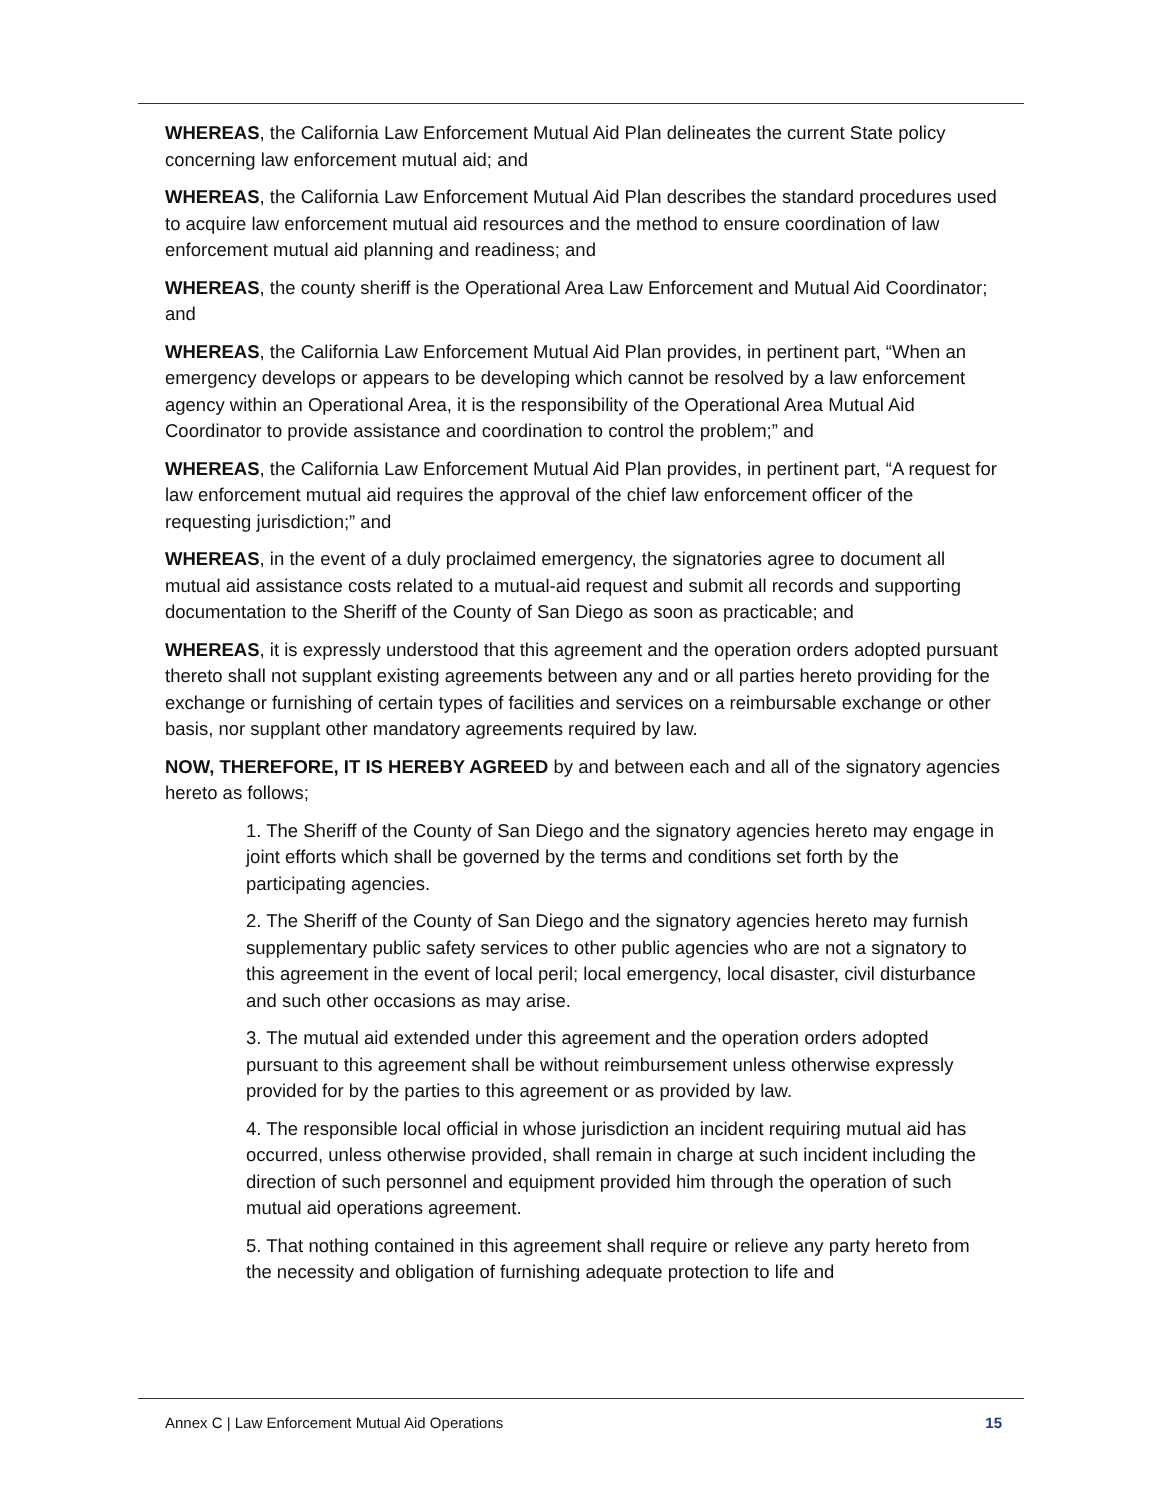WHEREAS, the California Law Enforcement Mutual Aid Plan delineates the current State policy concerning law enforcement mutual aid; and
WHEREAS, the California Law Enforcement Mutual Aid Plan describes the standard procedures used to acquire law enforcement mutual aid resources and the method to ensure coordination of law enforcement mutual aid planning and readiness; and
WHEREAS, the county sheriff is the Operational Area Law Enforcement and Mutual Aid Coordinator; and
WHEREAS, the California Law Enforcement Mutual Aid Plan provides, in pertinent part, “When an emergency develops or appears to be developing which cannot be resolved by a law enforcement agency within an Operational Area, it is the responsibility of the Operational Area Mutual Aid Coordinator to provide assistance and coordination to control the problem;” and
WHEREAS, the California Law Enforcement Mutual Aid Plan provides, in pertinent part, “A request for law enforcement mutual aid requires the approval of the chief law enforcement officer of the requesting jurisdiction;” and
WHEREAS, in the event of a duly proclaimed emergency, the signatories agree to document all mutual aid assistance costs related to a mutual-aid request and submit all records and supporting documentation to the Sheriff of the County of San Diego as soon as practicable; and
WHEREAS, it is expressly understood that this agreement and the operation orders adopted pursuant thereto shall not supplant existing agreements between any and or all parties hereto providing for the exchange or furnishing of certain types of facilities and services on a reimbursable exchange or other basis, nor supplant other mandatory agreements required by law.
NOW, THEREFORE, IT IS HEREBY AGREED by and between each and all of the signatory agencies hereto as follows;
1. The Sheriff of the County of San Diego and the signatory agencies hereto may engage in joint efforts which shall be governed by the terms and conditions set forth by the participating agencies.
2. The Sheriff of the County of San Diego and the signatory agencies hereto may furnish supplementary public safety services to other public agencies who are not a signatory to this agreement in the event of local peril; local emergency, local disaster, civil disturbance and such other occasions as may arise.
3. The mutual aid extended under this agreement and the operation orders adopted pursuant to this agreement shall be without reimbursement unless otherwise expressly provided for by the parties to this agreement or as provided by law.
4. The responsible local official in whose jurisdiction an incident requiring mutual aid has occurred, unless otherwise provided, shall remain in charge at such incident including the direction of such personnel and equipment provided him through the operation of such mutual aid operations agreement.
5. That nothing contained in this agreement shall require or relieve any party hereto from the necessity and obligation of furnishing adequate protection to life and
Annex C | Law Enforcement Mutual Aid Operations 15